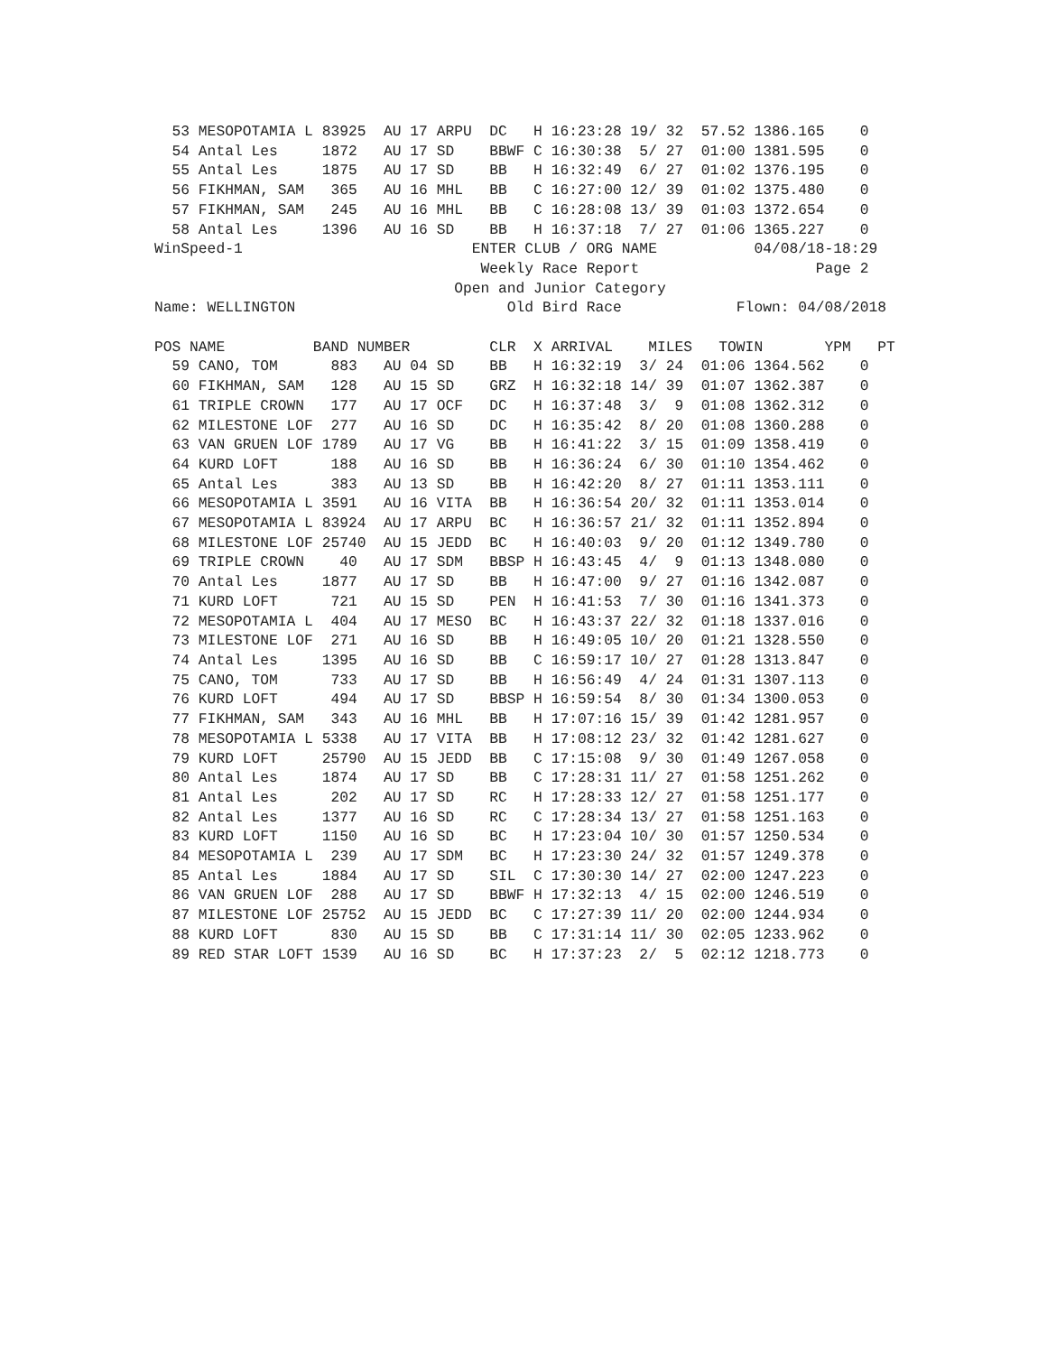53 MESOPOTAMIA L 83925  AU 17 ARPU  DC   H 16:23:28 19/ 32  57.52 1386.165    0
  54 Antal Les     1872   AU 17 SD    BBWF C 16:30:38  5/ 27  01:00 1381.595    0
  55 Antal Les     1875   AU 17 SD    BB   H 16:32:49  6/ 27  01:02 1376.195    0
  56 FIKHMAN, SAM   365   AU 16 MHL   BB   C 16:27:00 12/ 39  01:02 1375.480    0
  57 FIKHMAN, SAM   245   AU 16 MHL   BB   C 16:28:08 13/ 39  01:03 1372.654    0
  58 Antal Les     1396   AU 16 SD    BB   H 16:37:18  7/ 27  01:06 1365.227    0
WinSpeed-1                          ENTER CLUB / ORG NAME           04/08/18-18:29
                                     Weekly Race Report                    Page 2
                                  Open and Junior Category
Name: WELLINGTON                        Old Bird Race             Flown: 04/08/2018

POS NAME          BAND NUMBER         CLR  X ARRIVAL    MILES   TOWIN       YPM   PT
  59 CANO, TOM      883   AU 04 SD    BB   H 16:32:19  3/ 24  01:06 1364.562    0
  60 FIKHMAN, SAM   128   AU 15 SD    GRZ  H 16:32:18 14/ 39  01:07 1362.387    0
  61 TRIPLE CROWN   177   AU 17 OCF   DC   H 16:37:48  3/  9  01:08 1362.312    0
  62 MILESTONE LOF  277   AU 16 SD    DC   H 16:35:42  8/ 20  01:08 1360.288    0
  63 VAN GRUEN LOF 1789   AU 17 VG    BB   H 16:41:22  3/ 15  01:09 1358.419    0
  64 KURD LOFT      188   AU 16 SD    BB   H 16:36:24  6/ 30  01:10 1354.462    0
  65 Antal Les      383   AU 13 SD    BB   H 16:42:20  8/ 27  01:11 1353.111    0
  66 MESOPOTAMIA L 3591   AU 16 VITA  BB   H 16:36:54 20/ 32  01:11 1353.014    0
  67 MESOPOTAMIA L 83924  AU 17 ARPU  BC   H 16:36:57 21/ 32  01:11 1352.894    0
  68 MILESTONE LOF 25740  AU 15 JEDD  BC   H 16:40:03  9/ 20  01:12 1349.780    0
  69 TRIPLE CROWN    40   AU 17 SDM   BBSP H 16:43:45  4/  9  01:13 1348.080    0
  70 Antal Les     1877   AU 17 SD    BB   H 16:47:00  9/ 27  01:16 1342.087    0
  71 KURD LOFT      721   AU 15 SD    PEN  H 16:41:53  7/ 30  01:16 1341.373    0
  72 MESOPOTAMIA L  404   AU 17 MESO  BC   H 16:43:37 22/ 32  01:18 1337.016    0
  73 MILESTONE LOF  271   AU 16 SD    BB   H 16:49:05 10/ 20  01:21 1328.550    0
  74 Antal Les     1395   AU 16 SD    BB   C 16:59:17 10/ 27  01:28 1313.847    0
  75 CANO, TOM      733   AU 17 SD    BB   H 16:56:49  4/ 24  01:31 1307.113    0
  76 KURD LOFT      494   AU 17 SD    BBSP H 16:59:54  8/ 30  01:34 1300.053    0
  77 FIKHMAN, SAM   343   AU 16 MHL   BB   H 17:07:16 15/ 39  01:42 1281.957    0
  78 MESOPOTAMIA L 5338   AU 17 VITA  BB   H 17:08:12 23/ 32  01:42 1281.627    0
  79 KURD LOFT     25790  AU 15 JEDD  BB   C 17:15:08  9/ 30  01:49 1267.058    0
  80 Antal Les     1874   AU 17 SD    BB   C 17:28:31 11/ 27  01:58 1251.262    0
  81 Antal Les      202   AU 17 SD    RC   H 17:28:33 12/ 27  01:58 1251.177    0
  82 Antal Les     1377   AU 16 SD    RC   C 17:28:34 13/ 27  01:58 1251.163    0
  83 KURD LOFT     1150   AU 16 SD    BC   H 17:23:04 10/ 30  01:57 1250.534    0
  84 MESOPOTAMIA L  239   AU 17 SDM   BC   H 17:23:30 24/ 32  01:57 1249.378    0
  85 Antal Les     1884   AU 17 SD    SIL  C 17:30:30 14/ 27  02:00 1247.223    0
  86 VAN GRUEN LOF  288   AU 17 SD    BBWF H 17:32:13  4/ 15  02:00 1246.519    0
  87 MILESTONE LOF 25752  AU 15 JEDD  BC   C 17:27:39 11/ 20  02:00 1244.934    0
  88 KURD LOFT      830   AU 15 SD    BB   C 17:31:14 11/ 30  02:05 1233.962    0
  89 RED STAR LOFT 1539   AU 16 SD    BC   H 17:37:23  2/  5  02:12 1218.773    0